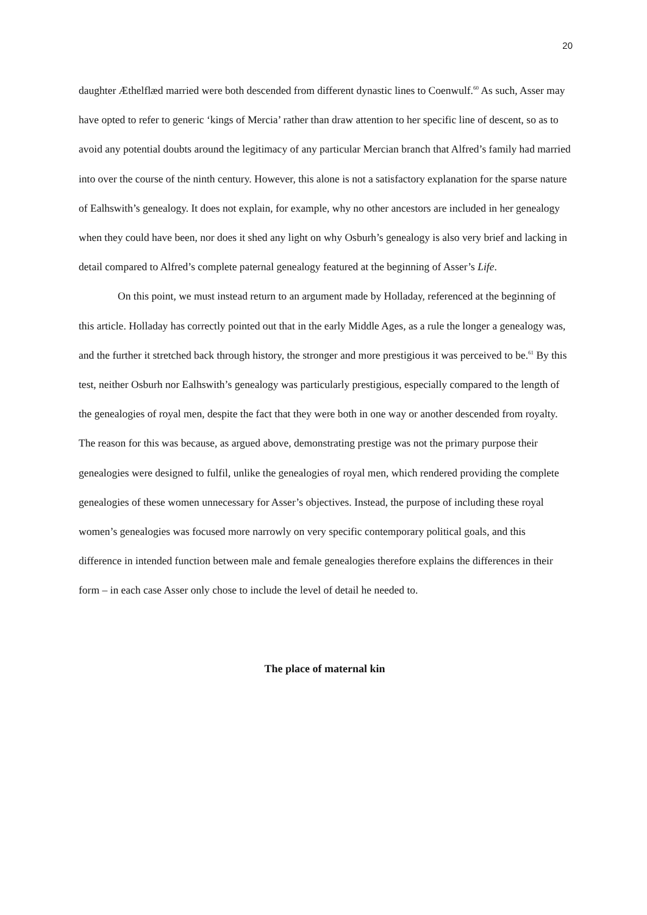20
daughter Æthelflæd married were both descended from different dynastic lines to Coenwulf.<sup>60</sup> As such, Asser may have opted to refer to generic ‘kings of Mercia’ rather than draw attention to her specific line of descent, so as to avoid any potential doubts around the legitimacy of any particular Mercian branch that Alfred’s family had married into over the course of the ninth century. However, this alone is not a satisfactory explanation for the sparse nature of Ealhswith’s genealogy. It does not explain, for example, why no other ancestors are included in her genealogy when they could have been, nor does it shed any light on why Osburh’s genealogy is also very brief and lacking in detail compared to Alfred’s complete paternal genealogy featured at the beginning of Asser’s Life.
On this point, we must instead return to an argument made by Holladay, referenced at the beginning of this article. Holladay has correctly pointed out that in the early Middle Ages, as a rule the longer a genealogy was, and the further it stretched back through history, the stronger and more prestigious it was perceived to be.<sup>61</sup> By this test, neither Osburh nor Ealhswith’s genealogy was particularly prestigious, especially compared to the length of the genealogies of royal men, despite the fact that they were both in one way or another descended from royalty. The reason for this was because, as argued above, demonstrating prestige was not the primary purpose their genealogies were designed to fulfil, unlike the genealogies of royal men, which rendered providing the complete genealogies of these women unnecessary for Asser’s objectives. Instead, the purpose of including these royal women’s genealogies was focused more narrowly on very specific contemporary political goals, and this difference in intended function between male and female genealogies therefore explains the differences in their form – in each case Asser only chose to include the level of detail he needed to.
The place of maternal kin